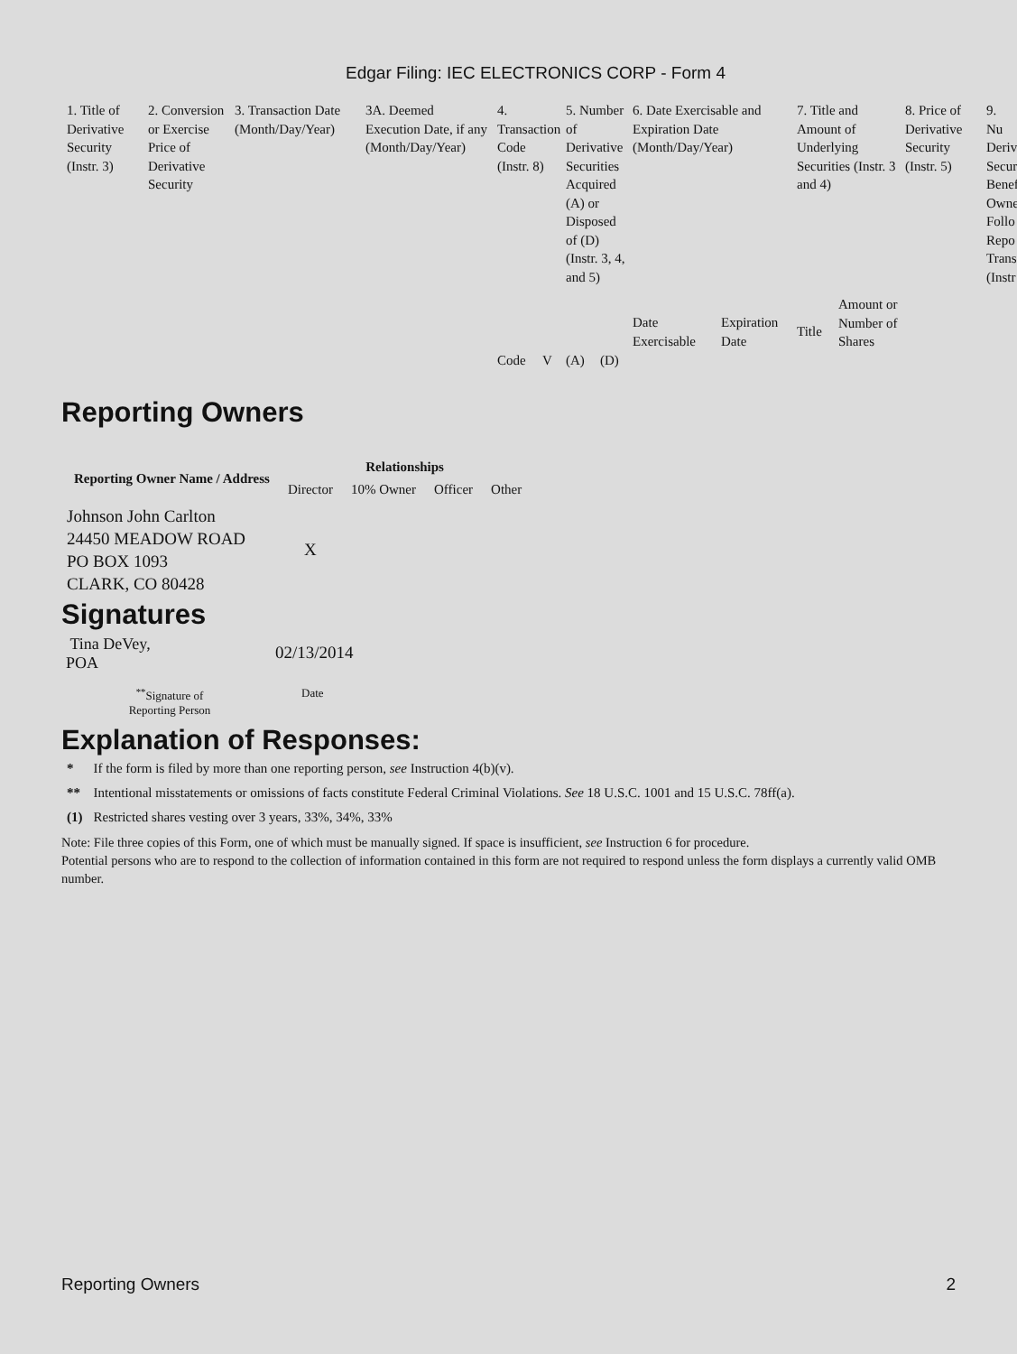Edgar Filing: IEC ELECTRONICS CORP - Form 4
| 1. Title of Derivative Security (Instr. 3) | 2. Conversion or Exercise Price of Derivative Security | 3. Transaction Date (Month/Day/Year) | 3A. Deemed Execution Date, if any (Month/Day/Year) | 4. Transaction Code (Instr. 8) | | 5. Number of Derivative Securities Acquired (A) or Disposed of (D) (Instr. 3, 4, and 5) | | 6. Date Exercisable and Expiration Date (Month/Day/Year) | | 7. Title and Amount of Underlying Securities (Instr. 3 and 4) | | 8. Price of Derivative Security (Instr. 5) | 9. Nu Deriv Secur Benef Owne Follo Repo Trans (Instr |
| | | | | | | | | Date Exercisable | Expiration Date | Title | Amount or Number of Shares | | |
| | | | | Code | V | (A) | (D) | | | | | | |
Reporting Owners
| Reporting Owner Name / Address | Relationships | | | |
| --- | --- | --- | --- | --- |
| | Director | 10% Owner | Officer | Other |
| Johnson John Carlton 24450 MEADOW ROAD PO BOX 1093 CLARK, CO 80428 | X | | | |
Signatures
| Tina DeVey, POA | 02/13/2014 |
| <sup>**</sup> Signature of Reporting Person | Date |
Explanation of Responses:
| * | If the form is filed by more than one reporting person, see Instruction 4(b)(v). |
| ** | Intentional misstatements or omissions of facts constitute Federal Criminal Violations. See 18 U.S.C. 1001 and 15 U.S.C. 78ff(a). |
| (1) | Restricted shares vesting over 3 years, 33%, 34%, 33% |
Note: File three copies of this Form, one of which must be manually signed. If space is insufficient, see Instruction 6 for procedure.
Potential persons who are to respond to the collection of information contained in this form are not required to respond unless the form displays a currently valid OMB number.
Reporting Owners 2